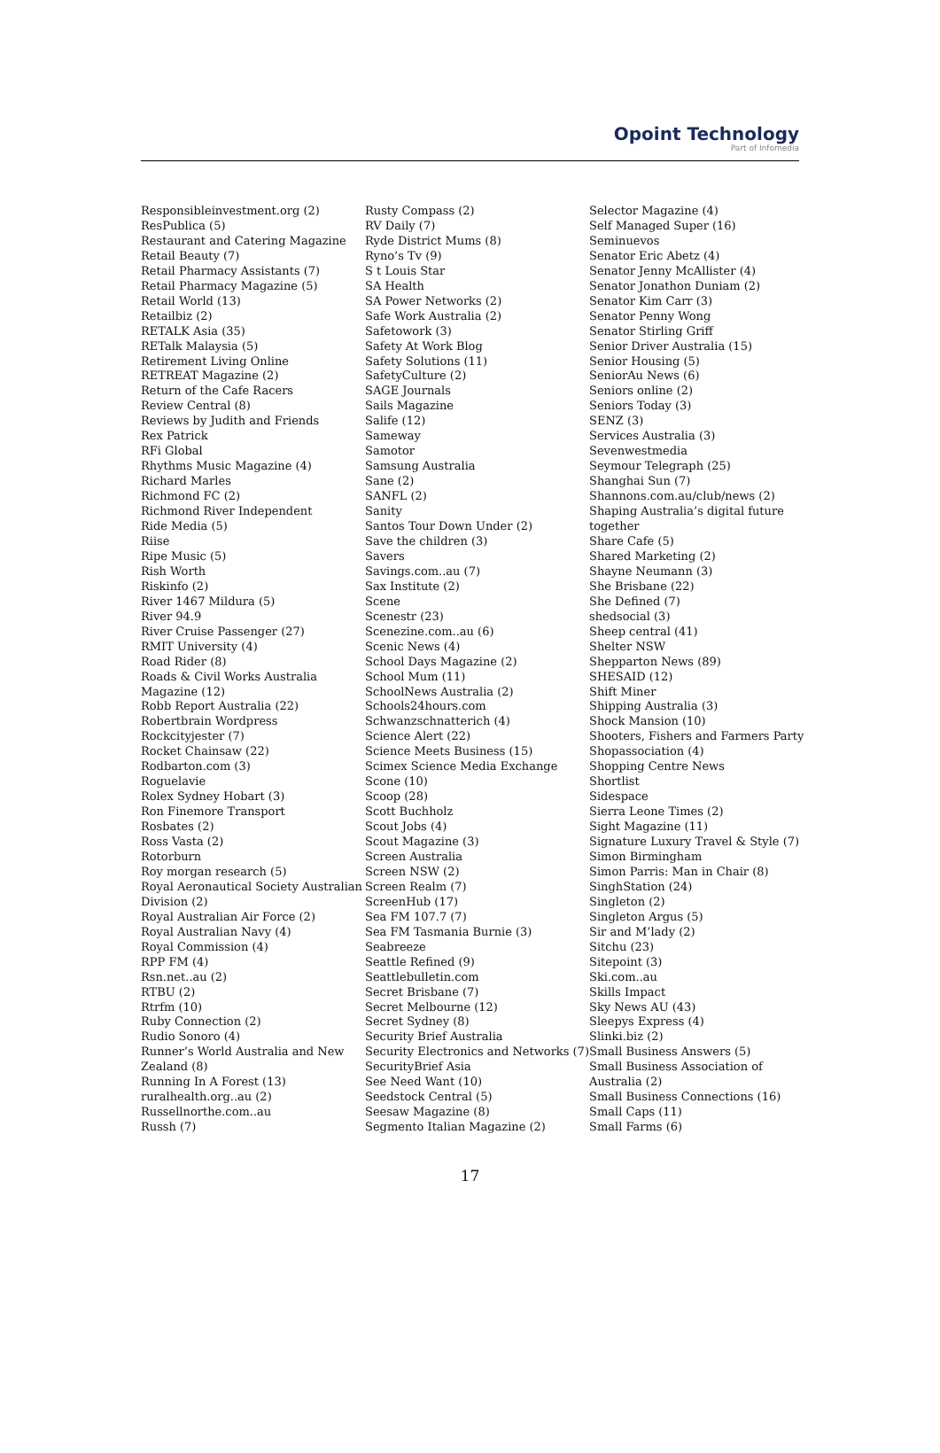Opoint Technology
Part of Infomedia
Responsibleinvestment.org (2)
ResPublica (5)
Restaurant and Catering Magazine
Retail Beauty (7)
Retail Pharmacy Assistants (7)
Retail Pharmacy Magazine (5)
Retail World (13)
Retailbiz (2)
RETALK Asia (35)
RETalk Malaysia (5)
Retirement Living Online
RETREAT Magazine (2)
Return of the Cafe Racers
Review Central (8)
Reviews by Judith and Friends
Rex Patrick
RFi Global
Rhythms Music Magazine (4)
Richard Marles
Richmond FC (2)
Richmond River Independent
Ride Media (5)
Riise
Ripe Music (5)
Rish Worth
Riskinfo (2)
River 1467 Mildura (5)
River 94.9
River Cruise Passenger (27)
RMIT University (4)
Road Rider (8)
Roads & Civil Works Australia
Magazine (12)
Robb Report Australia (22)
Robertbrain Wordpress
Rockcityjester (7)
Rocket Chainsaw (22)
Rodbarton.com (3)
Roguelavie
Rolex Sydney Hobart (3)
Ron Finemore Transport
Rosbates (2)
Ross Vasta (2)
Rotorburn
Roy morgan research (5)
Royal Aeronautical Society Australian
Division (2)
Royal Australian Air Force (2)
Royal Australian Navy (4)
Royal Commission (4)
RPP FM (4)
Rsn.net..au (2)
RTBU (2)
Rtrfm (10)
Ruby Connection (2)
Rudio Sonoro (4)
Runner’s World Australia and New
Zealand (8)
Running In A Forest (13)
ruralhealth.org..au (2)
Russellnorthe.com..au
Russh (7)
Rusty Compass (2)
RV Daily (7)
Ryde District Mums (8)
Ryno’s Tv (9)
S t Louis Star
SA Health
SA Power Networks (2)
Safe Work Australia (2)
Safetowork (3)
Safety At Work Blog
Safety Solutions (11)
SafetyCulture (2)
SAGE Journals
Sails Magazine
Salife (12)
Sameway
Samotor
Samsung Australia
Sane (2)
SANFL (2)
Sanity
Santos Tour Down Under (2)
Save the children (3)
Savers
Savings.com..au (7)
Sax Institute (2)
Scene
Scenestr (23)
Scenezine.com..au (6)
Scenic News (4)
School Days Magazine (2)
School Mum (11)
SchoolNews Australia (2)
Schools24hours.com
Schwanzschnatterich (4)
Science Alert (22)
Science Meets Business (15)
Scimex Science Media Exchange
Scone (10)
Scoop (28)
Scott Buchholz
Scout Jobs (4)
Scout Magazine (3)
Screen Australia
Screen NSW (2)
Screen Realm (7)
ScreenHub (17)
Sea FM 107.7 (7)
Sea FM Tasmania Burnie (3)
Seabreeze
Seattle Refined (9)
Seattlebulletin.com
Secret Brisbane (7)
Secret Melbourne (12)
Secret Sydney (8)
Security Brief Australia
Security Electronics and Networks (7)
SecurityBrief Asia
See Need Want (10)
Seedstock Central (5)
Seesaw Magazine (8)
Segmento Italian Magazine (2)
Selector Magazine (4)
Self Managed Super (16)
Seminuevos
Senator Eric Abetz (4)
Senator Jenny McAllister (4)
Senator Jonathon Duniam (2)
Senator Kim Carr (3)
Senator Penny Wong
Senator Stirling Griff
Senior Driver Australia (15)
Senior Housing (5)
SeniorAu News (6)
Seniors online (2)
Seniors Today (3)
SENZ (3)
Services Australia (3)
Sevenwestmedia
Seymour Telegraph (25)
Shanghai Sun (7)
Shannons.com.au/club/news (2)
Shaping Australia’s digital future
together
Share Cafe (5)
Shared Marketing (2)
Shayne Neumann (3)
She Brisbane (22)
She Defined (7)
shedsocial (3)
Sheep central (41)
Shelter NSW
Shepparton News (89)
SHESAID (12)
Shift Miner
Shipping Australia (3)
Shock Mansion (10)
Shooters, Fishers and Farmers Party
Shopassociation (4)
Shopping Centre News
Shortlist
Sidespace
Sierra Leone Times (2)
Sight Magazine (11)
Signature Luxury Travel & Style (7)
Simon Birmingham
Simon Parris: Man in Chair (8)
SinghStation (24)
Singleton (2)
Singleton Argus (5)
Sir and M’lady (2)
Sitchu (23)
Sitepoint (3)
Ski.com..au
Skills Impact
Sky News AU (43)
Sleepys Express (4)
Slinki.biz (2)
Small Business Answers (5)
Small Business Association of
Australia (2)
Small Business Connections (16)
Small Caps (11)
Small Farms (6)
17